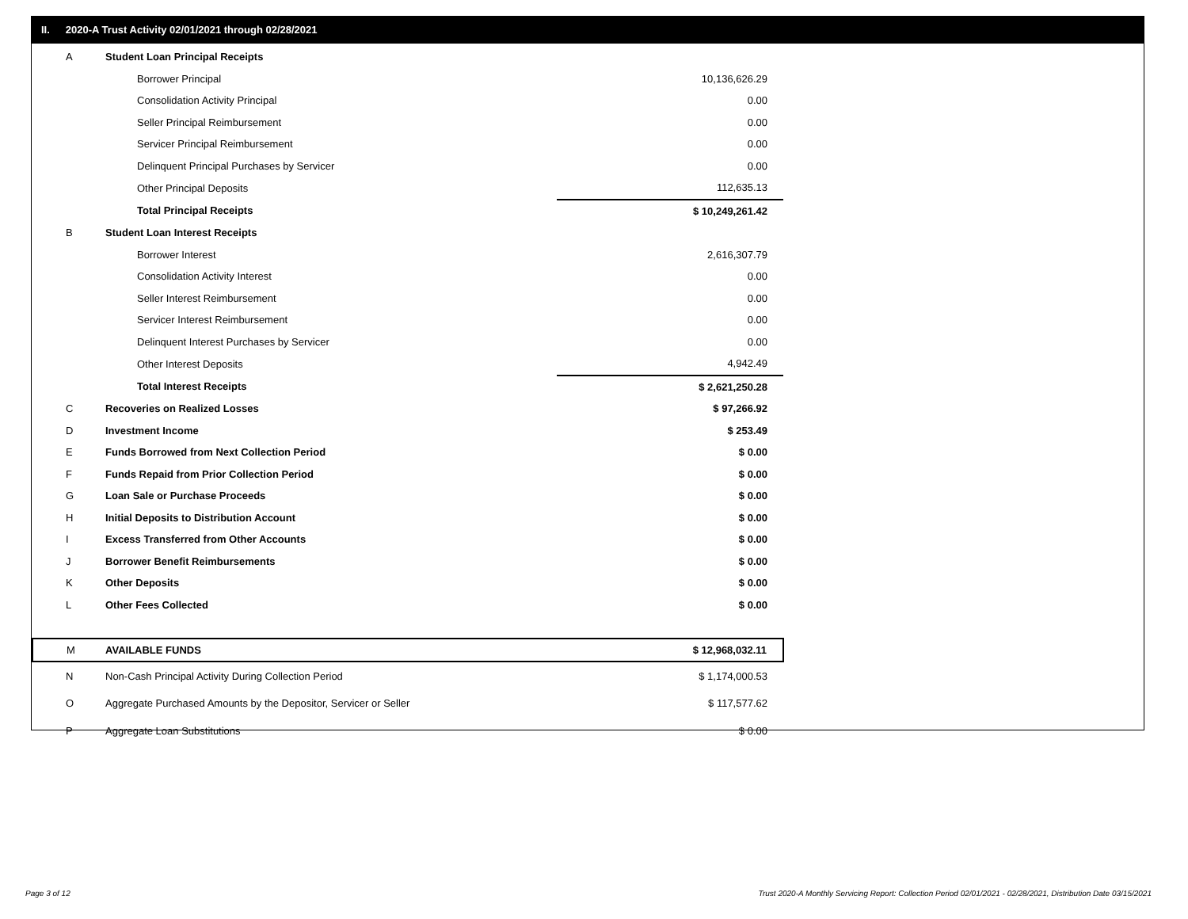II. 2020-A Trust Activity 02/01/2021 through 02/28/2021
| A | Student Loan Principal Receipts | |
| | Borrower Principal | 10,136,626.29 |
| | Consolidation Activity Principal | 0.00 |
| | Seller Principal Reimbursement | 0.00 |
| | Servicer Principal Reimbursement | 0.00 |
| | Delinquent Principal Purchases by Servicer | 0.00 |
| | Other Principal Deposits | 112,635.13 |
| | Total Principal Receipts | $ 10,249,261.42 |
| B | Student Loan Interest Receipts | |
| | Borrower Interest | 2,616,307.79 |
| | Consolidation Activity Interest | 0.00 |
| | Seller Interest Reimbursement | 0.00 |
| | Servicer Interest Reimbursement | 0.00 |
| | Delinquent Interest Purchases by Servicer | 0.00 |
| | Other Interest Deposits | 4,942.49 |
| | Total Interest Receipts | $ 2,621,250.28 |
| C | Recoveries on Realized Losses | $ 97,266.92 |
| D | Investment Income | $ 253.49 |
| E | Funds Borrowed from Next Collection Period | $ 0.00 |
| F | Funds Repaid from Prior Collection Period | $ 0.00 |
| G | Loan Sale or Purchase Proceeds | $ 0.00 |
| H | Initial Deposits to Distribution Account | $ 0.00 |
| I | Excess Transferred from Other Accounts | $ 0.00 |
| J | Borrower Benefit Reimbursements | $ 0.00 |
| K | Other Deposits | $ 0.00 |
| L | Other Fees Collected | $ 0.00 |
| M | AVAILABLE FUNDS | $ 12,968,032.11 |
| N | Non-Cash Principal Activity During Collection Period | $ 1,174,000.53 |
| O | Aggregate Purchased Amounts by the Depositor, Servicer or Seller | $ 117,577.62 |
| P | Aggregate Loan Substitutions | $ 0.00 |
Page 3 of 12
Trust 2020-A Monthly Servicing Report: Collection Period 02/01/2021 - 02/28/2021, Distribution Date 03/15/2021